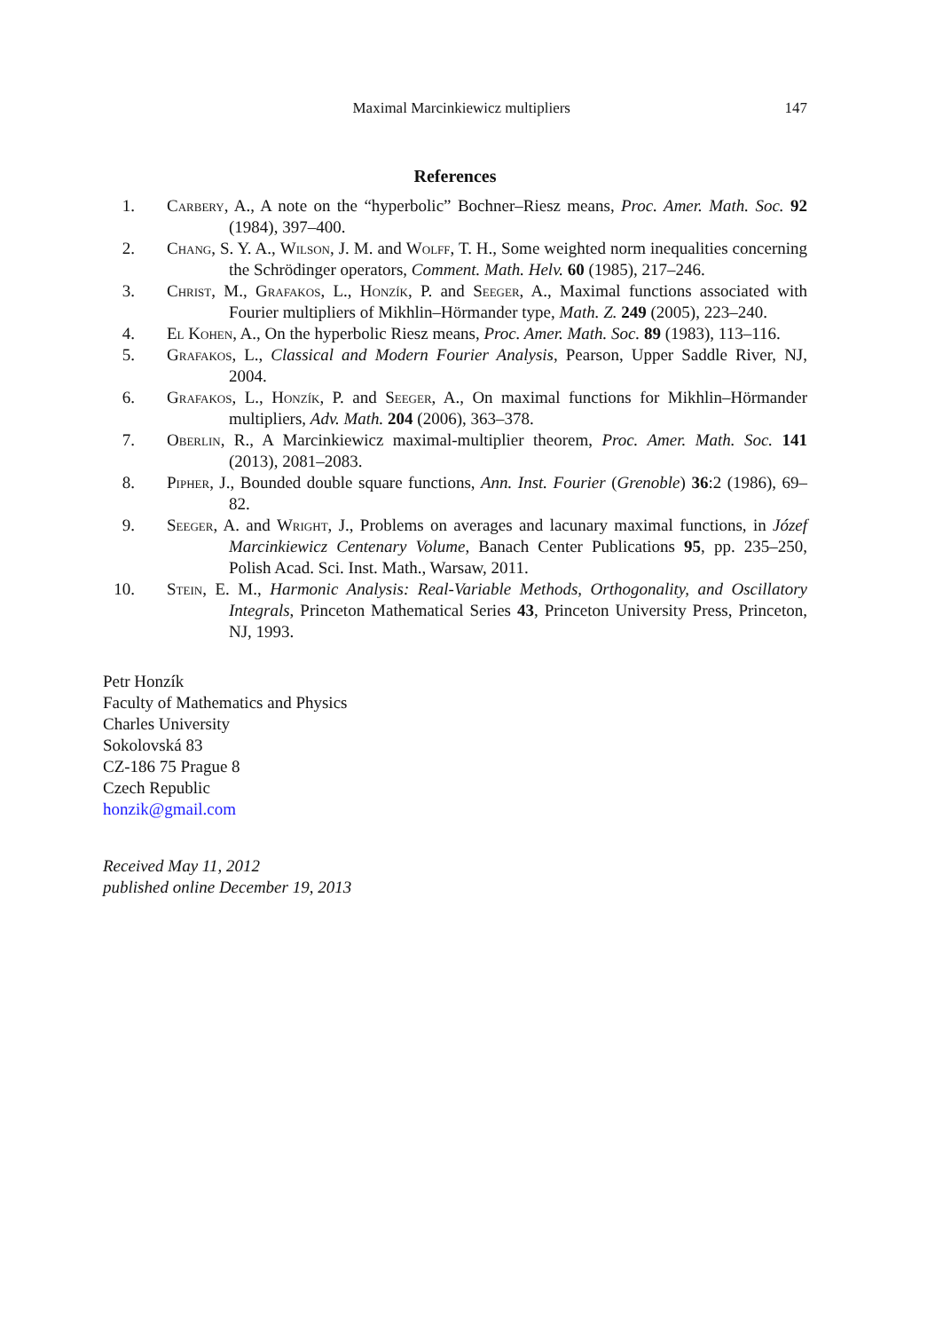Maximal Marcinkiewicz multipliers 147
References
1. Carbery, A., A note on the “hyperbolic” Bochner–Riesz means, Proc. Amer. Math. Soc. 92 (1984), 397–400.
2. Chang, S. Y. A., Wilson, J. M. and Wolff, T. H., Some weighted norm inequalities concerning the Schrödinger operators, Comment. Math. Helv. 60 (1985), 217–246.
3. Christ, M., Grafakos, L., Honzík, P. and Seeger, A., Maximal functions associated with Fourier multipliers of Mikhlin–Hörmander type, Math. Z. 249 (2005), 223–240.
4. El Kohen, A., On the hyperbolic Riesz means, Proc. Amer. Math. Soc. 89 (1983), 113–116.
5. Grafakos, L., Classical and Modern Fourier Analysis, Pearson, Upper Saddle River, NJ, 2004.
6. Grafakos, L., Honzík, P. and Seeger, A., On maximal functions for Mikhlin–Hörmander multipliers, Adv. Math. 204 (2006), 363–378.
7. Oberlin, R., A Marcinkiewicz maximal-multiplier theorem, Proc. Amer. Math. Soc. 141 (2013), 2081–2083.
8. Pipher, J., Bounded double square functions, Ann. Inst. Fourier (Grenoble) 36:2 (1986), 69–82.
9. Seeger, A. and Wright, J., Problems on averages and lacunary maximal functions, in Józef Marcinkiewicz Centenary Volume, Banach Center Publications 95, pp. 235–250, Polish Acad. Sci. Inst. Math., Warsaw, 2011.
10. Stein, E. M., Harmonic Analysis: Real-Variable Methods, Orthogonality, and Oscillatory Integrals, Princeton Mathematical Series 43, Princeton University Press, Princeton, NJ, 1993.
Petr Honzík
Faculty of Mathematics and Physics
Charles University
Sokolovská 83
CZ-186 75 Prague 8
Czech Republic
honzik@gmail.com
Received May 11, 2012
published online December 19, 2013